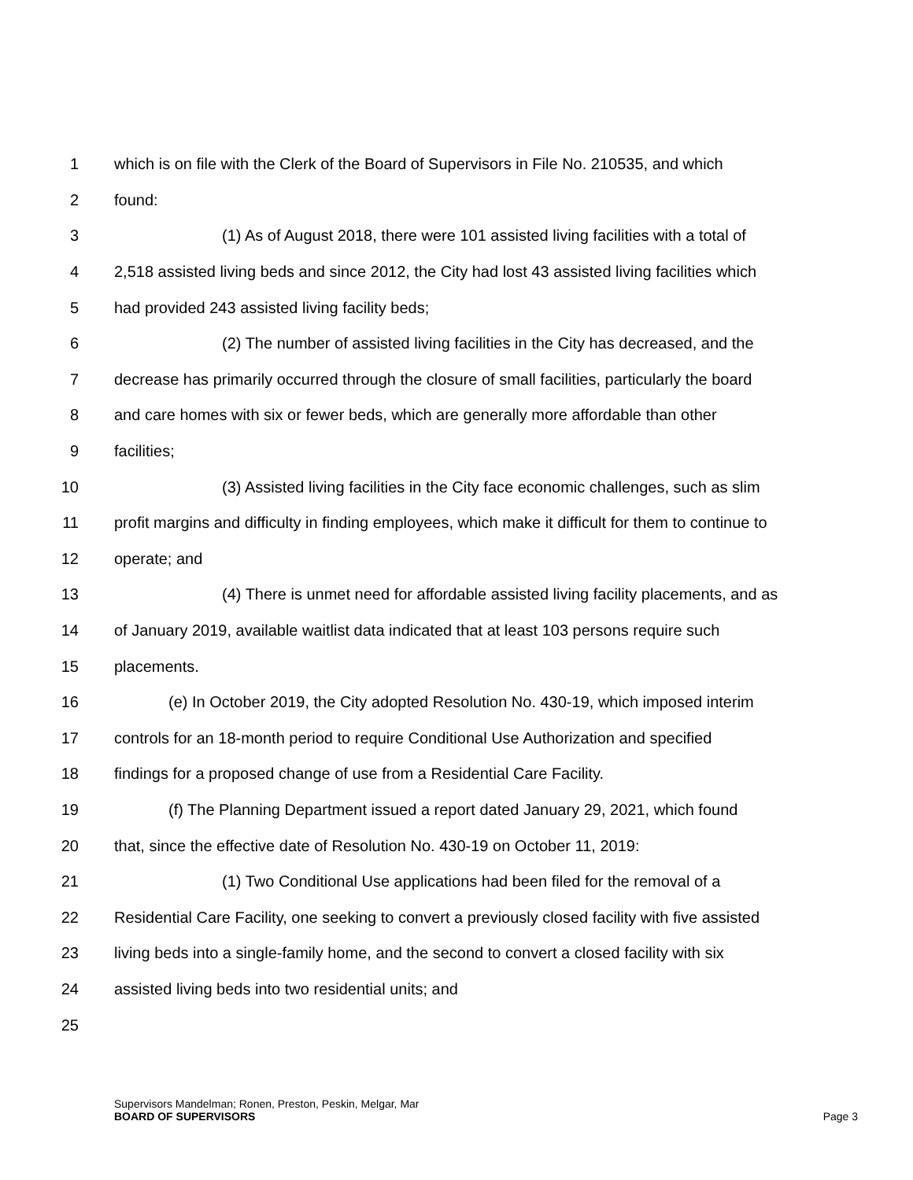1 which is on file with the Clerk of the Board of Supervisors in File No. 210535, and which
2 found:
3 (1) As of August 2018, there were 101 assisted living facilities with a total of
4 2,518 assisted living beds and since 2012, the City had lost 43 assisted living facilities which
5 had provided 243 assisted living facility beds;
6 (2) The number of assisted living facilities in the City has decreased, and the
7 decrease has primarily occurred through the closure of small facilities, particularly the board
8 and care homes with six or fewer beds, which are generally more affordable than other
9 facilities;
10 (3) Assisted living facilities in the City face economic challenges, such as slim
11 profit margins and difficulty in finding employees, which make it difficult for them to continue to
12 operate; and
13 (4) There is unmet need for affordable assisted living facility placements, and as
14 of January 2019, available waitlist data indicated that at least 103 persons require such
15 placements.
16 (e) In October 2019, the City adopted Resolution No. 430-19, which imposed interim
17 controls for an 18-month period to require Conditional Use Authorization and specified
18 findings for a proposed change of use from a Residential Care Facility.
19 (f) The Planning Department issued a report dated January 29, 2021, which found
20 that, since the effective date of Resolution No. 430-19 on October 11, 2019:
21 (1) Two Conditional Use applications had been filed for the removal of a
22 Residential Care Facility, one seeking to convert a previously closed facility with five assisted
23 living beds into a single-family home, and the second to convert a closed facility with six
24 assisted living beds into two residential units; and
25
Supervisors Mandelman; Ronen, Preston, Peskin, Melgar, Mar
BOARD OF SUPERVISORS Page 3